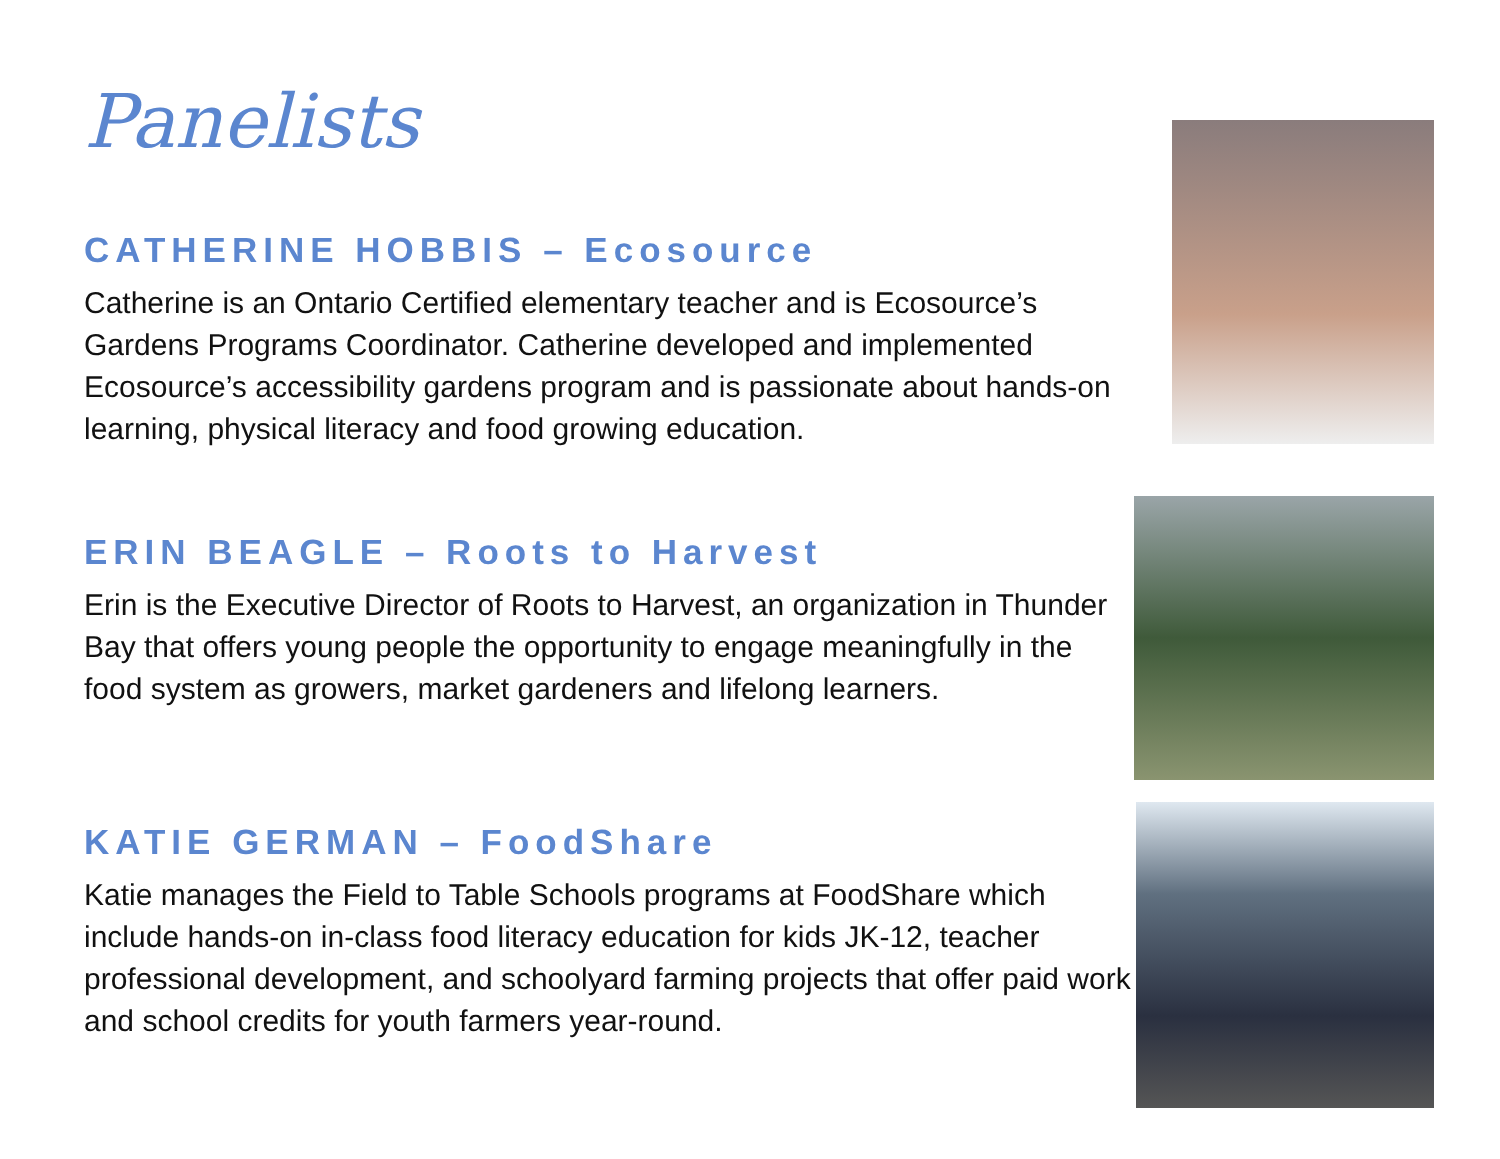Panelists
CATHERINE HOBBIS – Ecosource
Catherine is an Ontario Certified elementary teacher and is Ecosource’s Gardens Programs Coordinator. Catherine developed and implemented Ecosource’s accessibility gardens program and is passionate about hands-on learning, physical literacy and food growing education.
ERIN BEAGLE – Roots to Harvest
Erin is the Executive Director of Roots to Harvest, an organization in Thunder Bay that offers young people the opportunity to engage meaningfully in the food system as growers, market gardeners and lifelong learners.
KATIE GERMAN – FoodShare
Katie manages the Field to Table Schools programs at FoodShare which include hands-on in-class food literacy education for kids JK-12, teacher professional development, and schoolyard farming projects that offer paid work and school credits for youth farmers year-round.